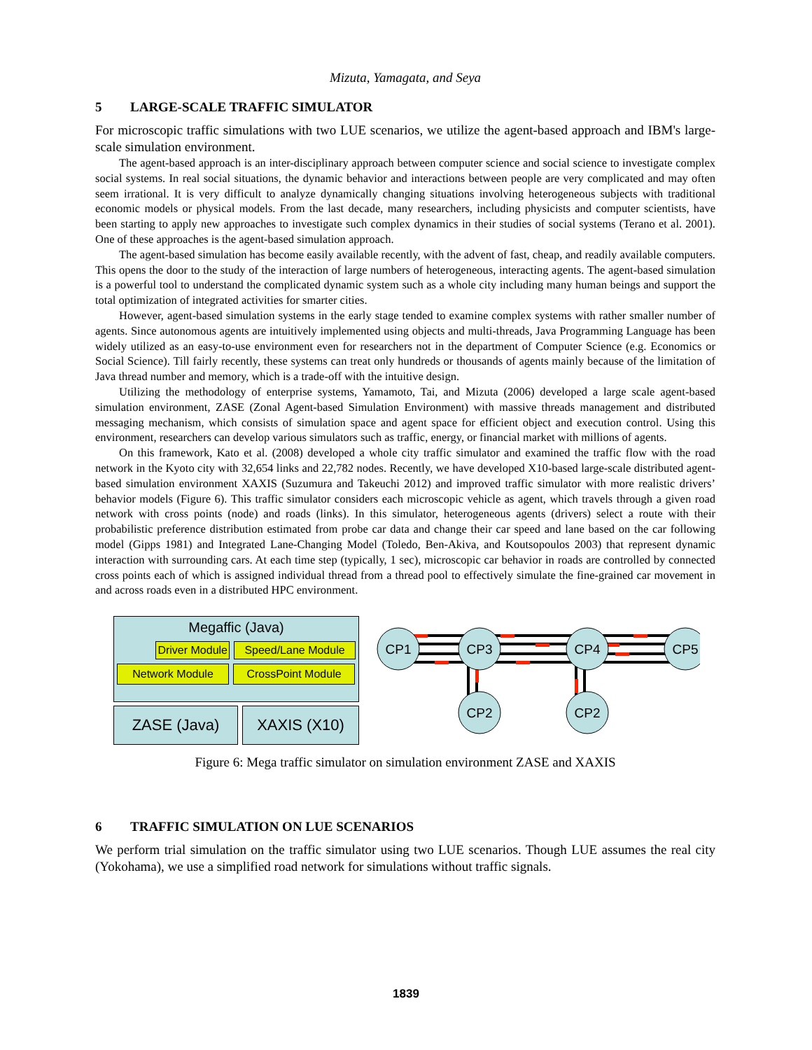Mizuta, Yamagata, and Seya
5 LARGE-SCALE TRAFFIC SIMULATOR
For microscopic traffic simulations with two LUE scenarios, we utilize the agent-based approach and IBM's large-scale simulation environment.
The agent-based approach is an inter-disciplinary approach between computer science and social science to investigate complex social systems. In real social situations, the dynamic behavior and interactions between people are very complicated and may often seem irrational. It is very difficult to analyze dynamically changing situations involving heterogeneous subjects with traditional economic models or physical models. From the last decade, many researchers, including physicists and computer scientists, have been starting to apply new approaches to investigate such complex dynamics in their studies of social systems (Terano et al. 2001). One of these approaches is the agent-based simulation approach.
The agent-based simulation has become easily available recently, with the advent of fast, cheap, and readily available computers. This opens the door to the study of the interaction of large numbers of heterogeneous, interacting agents. The agent-based simulation is a powerful tool to understand the complicated dynamic system such as a whole city including many human beings and support the total optimization of integrated activities for smarter cities.
However, agent-based simulation systems in the early stage tended to examine complex systems with rather smaller number of agents. Since autonomous agents are intuitively implemented using objects and multi-threads, Java Programming Language has been widely utilized as an easy-to-use environment even for researchers not in the department of Computer Science (e.g. Economics or Social Science). Till fairly recently, these systems can treat only hundreds or thousands of agents mainly because of the limitation of Java thread number and memory, which is a trade-off with the intuitive design.
Utilizing the methodology of enterprise systems, Yamamoto, Tai, and Mizuta (2006) developed a large scale agent-based simulation environment, ZASE (Zonal Agent-based Simulation Environment) with massive threads management and distributed messaging mechanism, which consists of simulation space and agent space for efficient object and execution control. Using this environment, researchers can develop various simulators such as traffic, energy, or financial market with millions of agents.
On this framework, Kato et al. (2008) developed a whole city traffic simulator and examined the traffic flow with the road network in the Kyoto city with 32,654 links and 22,782 nodes. Recently, we have developed X10-based large-scale distributed agent-based simulation environment XAXIS (Suzumura and Takeuchi 2012) and improved traffic simulator with more realistic drivers’ behavior models (Figure 6). This traffic simulator considers each microscopic vehicle as agent, which travels through a given road network with cross points (node) and roads (links). In this simulator, heterogeneous agents (drivers) select a route with their probabilistic preference distribution estimated from probe car data and change their car speed and lane based on the car following model (Gipps 1981) and Integrated Lane-Changing Model (Toledo, Ben-Akiva, and Koutsopoulos 2003) that represent dynamic interaction with surrounding cars. At each time step (typically, 1 sec), microscopic car behavior in roads are controlled by connected cross points each of which is assigned individual thread from a thread pool to effectively simulate the fine-grained car movement in and across roads even in a distributed HPC environment.
Megaffic (Java)
Driver Module Speed/Lane Module
Network Module CrossPoint Module
ZASE (Java)
XAXIS (X10)
CP1
CP3
CP4
CP5
CP2
CP2
Figure 6: Mega traffic simulator on simulation environment ZASE and XAXIS
6 TRAFFIC SIMULATION ON LUE SCENARIOS
We perform trial simulation on the traffic simulator using two LUE scenarios. Though LUE assumes the real city (Yokohama), we use a simplified road network for simulations without traffic signals.
1839